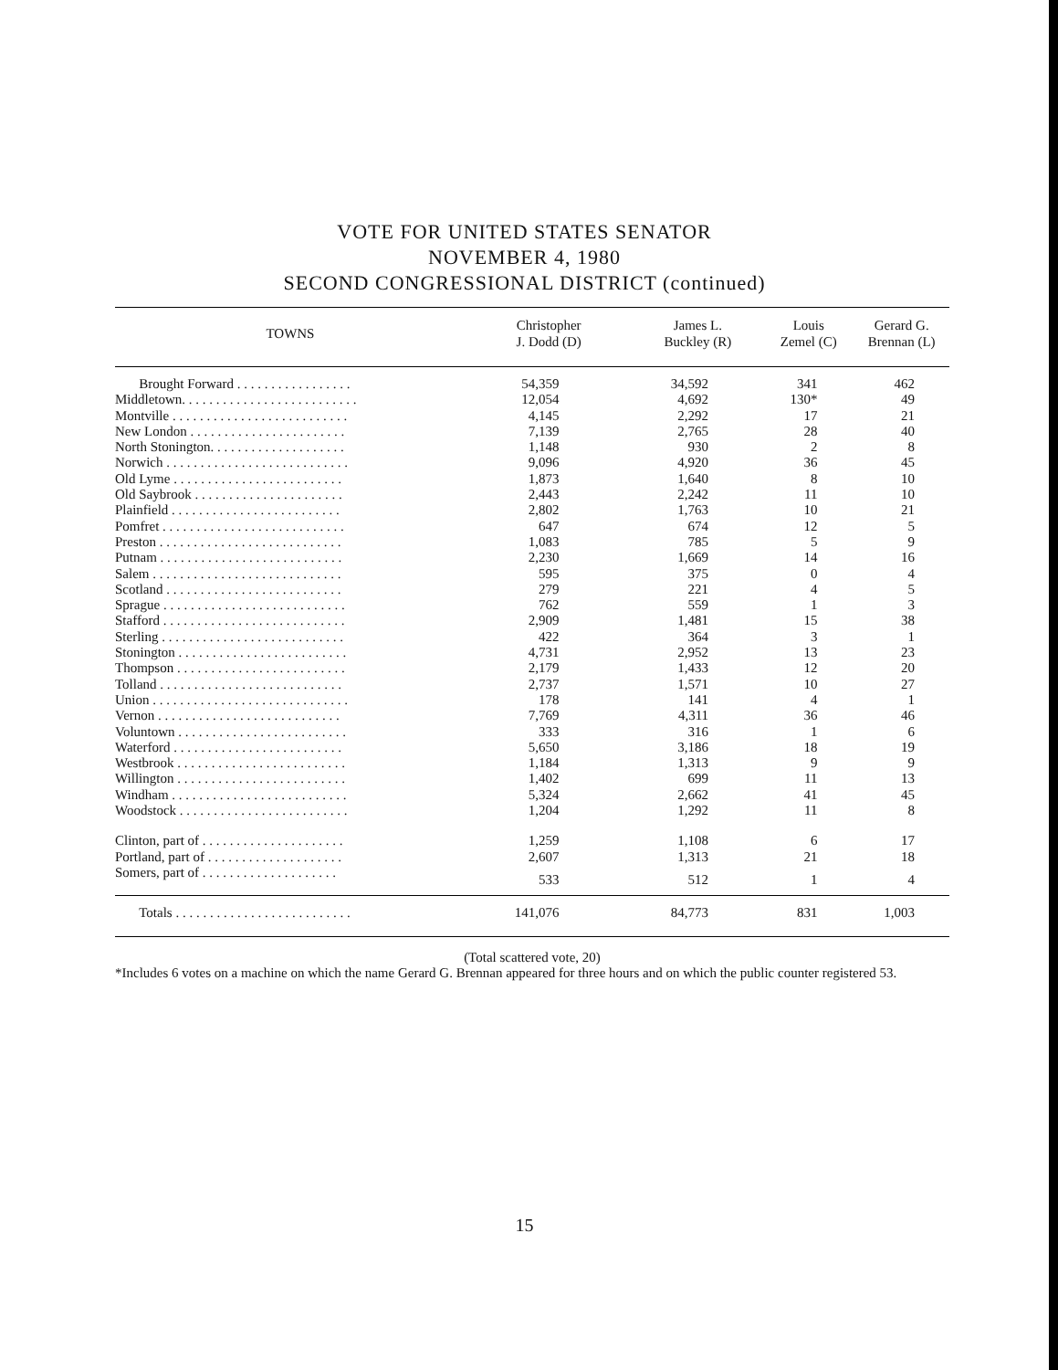VOTE FOR UNITED STATES SENATOR
NOVEMBER 4, 1980
SECOND CONGRESSIONAL DISTRICT (continued)
| TOWNS | Christopher J. Dodd (D) | James L. Buckley (R) | Louis Zemel (C) | Gerard G. Brennan (L) |
| --- | --- | --- | --- | --- |
| Brought Forward . . . . . . . . . . . . . . . . . | 54,359 | 34,592 | 341 | 462 |
| Middletown. . . . . . . . . . . . . . . . . . . . . . . . . . | 12,054 | 4,692 | 130* | 49 |
| Montville . . . . . . . . . . . . . . . . . . . . . . . . . . | 4,145 | 2,292 | 17 | 21 |
| New London . . . . . . . . . . . . . . . . . . . . . . . | 7,139 | 2,765 | 28 | 40 |
| North Stonington. . . . . . . . . . . . . . . . . . . . | 1,148 | 930 | 2 | 8 |
| Norwich . . . . . . . . . . . . . . . . . . . . . . . . . . . | 9,096 | 4,920 | 36 | 45 |
| Old Lyme . . . . . . . . . . . . . . . . . . . . . . . . . | 1,873 | 1,640 | 8 | 10 |
| Old Saybrook . . . . . . . . . . . . . . . . . . . . . . | 2,443 | 2,242 | 11 | 10 |
| Plainfield . . . . . . . . . . . . . . . . . . . . . . . . . | 2,802 | 1,763 | 10 | 21 |
| Pomfret . . . . . . . . . . . . . . . . . . . . . . . . . . . | 647 | 674 | 12 | 5 |
| Preston . . . . . . . . . . . . . . . . . . . . . . . . . . . | 1,083 | 785 | 5 | 9 |
| Putnam . . . . . . . . . . . . . . . . . . . . . . . . . . . | 2,230 | 1,669 | 14 | 16 |
| Salem . . . . . . . . . . . . . . . . . . . . . . . . . . . . | 595 | 375 | 0 | 4 |
| Scotland . . . . . . . . . . . . . . . . . . . . . . . . . . | 279 | 221 | 4 | 5 |
| Sprague . . . . . . . . . . . . . . . . . . . . . . . . . . . | 762 | 559 | 1 | 3 |
| Stafford . . . . . . . . . . . . . . . . . . . . . . . . . . . | 2,909 | 1,481 | 15 | 38 |
| Sterling . . . . . . . . . . . . . . . . . . . . . . . . . . . | 422 | 364 | 3 | 1 |
| Stonington . . . . . . . . . . . . . . . . . . . . . . . . . | 4,731 | 2,952 | 13 | 23 |
| Thompson . . . . . . . . . . . . . . . . . . . . . . . . . | 2,179 | 1,433 | 12 | 20 |
| Tolland . . . . . . . . . . . . . . . . . . . . . . . . . . . | 2,737 | 1,571 | 10 | 27 |
| Union . . . . . . . . . . . . . . . . . . . . . . . . . . . . . | 178 | 141 | 4 | 1 |
| Vernon . . . . . . . . . . . . . . . . . . . . . . . . . . . | 7,769 | 4,311 | 36 | 46 |
| Voluntown . . . . . . . . . . . . . . . . . . . . . . . . . | 333 | 316 | 1 | 6 |
| Waterford . . . . . . . . . . . . . . . . . . . . . . . . . | 5,650 | 3,186 | 18 | 19 |
| Westbrook . . . . . . . . . . . . . . . . . . . . . . . . . | 1,184 | 1,313 | 9 | 9 |
| Willington . . . . . . . . . . . . . . . . . . . . . . . . . | 1,402 | 699 | 11 | 13 |
| Windham . . . . . . . . . . . . . . . . . . . . . . . . . . | 5,324 | 2,662 | 41 | 45 |
| Woodstock . . . . . . . . . . . . . . . . . . . . . . . . . | 1,204 | 1,292 | 11 | 8 |
| Clinton, part of . . . . . . . . . . . . . . . . . . . . . | 1,259 | 1,108 | 6 | 17 |
| Portland, part of . . . . . . . . . . . . . . . . . . . . | 2,607 | 1,313 | 21 | 18 |
| Somers, part of . . . . . . . . . . . . . . . . . . . . | 533 | 512 | 1 | 4 |
| Totals . . . . . . . . . . . . . . . . . . . . . . . . . . | 141,076 | 84,773 | 831 | 1,003 |
(Total scattered vote, 20)
*Includes 6 votes on a machine on which the name Gerard G. Brennan appeared for three hours and on which the public counter registered 53.
15